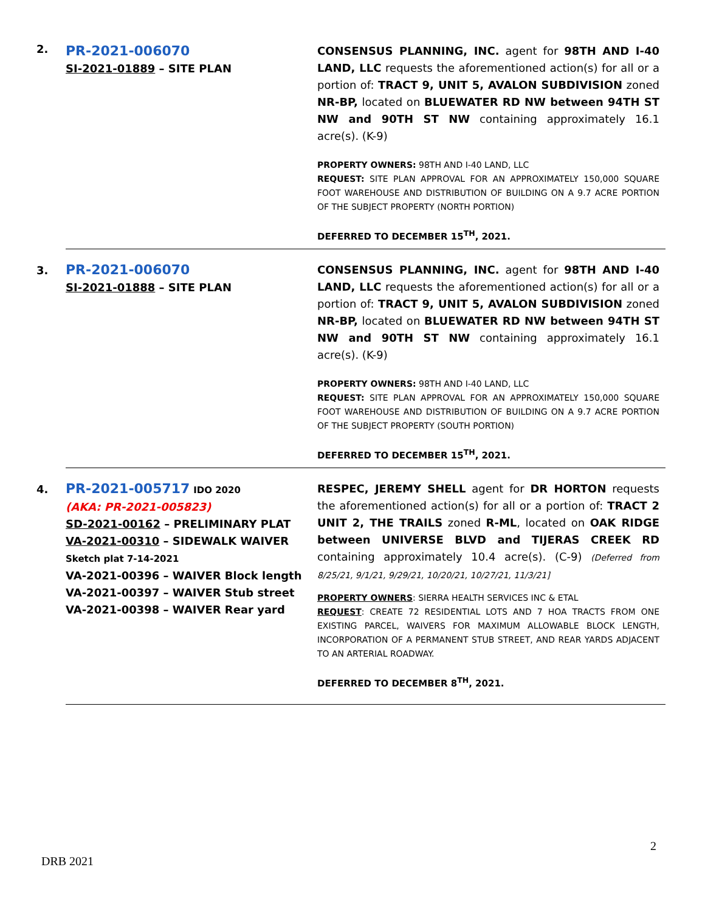| 2. | PR-2021-006070 SI-2021-01889 – SITE PLAN | CONSENSUS PLANNING, INC. agent for 98TH AND I-40 LAND, LLC requests the aforementioned action(s) for all or a portion of: TRACT 9, UNIT 5, AVALON SUBDIVISION zoned NR-BP, located on BLUEWATER RD NW between 94TH ST NW and 90TH ST NW containing approximately 16.1 acre(s). (K-9) PROPERTY OWNERS: 98TH AND I-40 LAND, LLC REQUEST: SITE PLAN APPROVAL FOR AN APPROXIMATELY 150,000 SQUARE FOOT WAREHOUSE AND DISTRIBUTION OF BUILDING ON A 9.7 ACRE PORTION OF THE SUBJECT PROPERTY (NORTH PORTION) DEFERRED TO DECEMBER 15<sup>TH</sup>, 2021. |
| 3. | PR-2021-006070 SI-2021-01888 – SITE PLAN | CONSENSUS PLANNING, INC. agent for 98TH AND I-40 LAND, LLC requests the aforementioned action(s) for all or a portion of: TRACT 9, UNIT 5, AVALON SUBDIVISION zoned NR-BP, located on BLUEWATER RD NW between 94TH ST NW and 90TH ST NW containing approximately 16.1 acre(s). (K-9) PROPERTY OWNERS: 98TH AND I-40 LAND, LLC REQUEST: SITE PLAN APPROVAL FOR AN APPROXIMATELY 150,000 SQUARE FOOT WAREHOUSE AND DISTRIBUTION OF BUILDING ON A 9.7 ACRE PORTION OF THE SUBJECT PROPERTY (SOUTH PORTION) DEFERRED TO DECEMBER 15<sup>TH</sup>, 2021. |
| 4. | PR-2021-005717 IDO 2020 (AKA: PR-2021-005823) SD-2021-00162 – PRELIMINARY PLAT VA-2021-00310 – SIDEWALK WAIVER Sketch plat 7-14-2021 VA-2021-00396 – WAIVER Block length VA-2021-00397 – WAIVER Stub street VA-2021-00398 – WAIVER Rear yard | RESPEC, JEREMY SHELL agent for DR HORTON requests the aforementioned action(s) for all or a portion of: TRACT 2 UNIT 2, THE TRAILS zoned R-ML , located on OAK RIDGE between UNIVERSE BLVD and TIJERAS CREEK RD containing approximately 10.4 acre(s). (C-9) (Deferred from 8/25/21, 9/1/21, 9/29/21, 10/20/21, 10/27/21, 11/3/21] PROPERTY OWNERS : SIERRA HEALTH SERVICES INC & ETAL REQUEST : CREATE 72 RESIDENTIAL LOTS AND 7 HOA TRACTS FROM ONE EXISTING PARCEL, WAIVERS FOR MAXIMUM ALLOWABLE BLOCK LENGTH, INCORPORATION OF A PERMANENT STUB STREET, AND REAR YARDS ADJACENT TO AN ARTERIAL ROADWAY. DEFERRED TO DECEMBER 8<sup>TH</sup>, 2021. |
2
DRB 2021